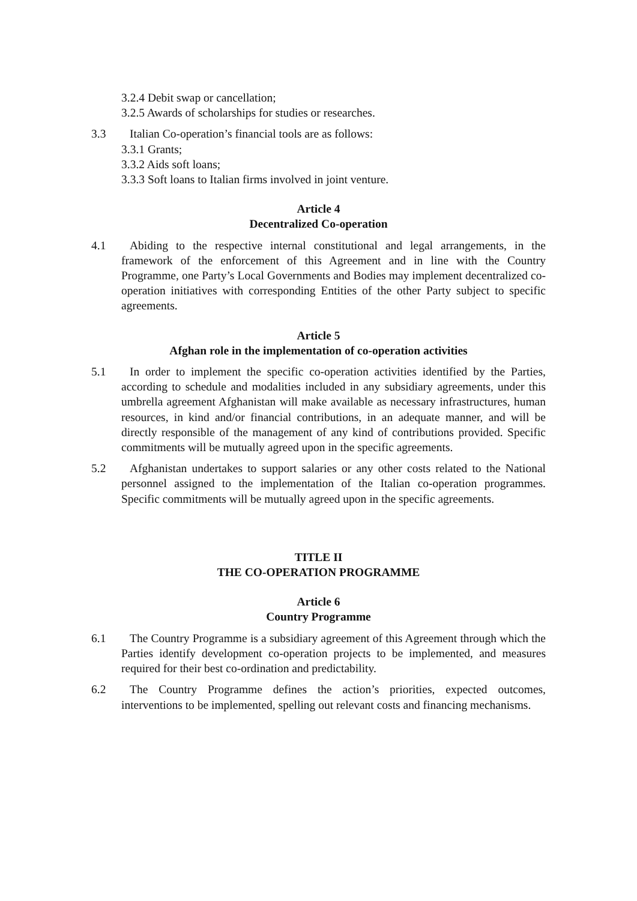3.2.4 Debit swap or cancellation;
3.2.5 Awards of scholarships for studies or researches.
3.3 Italian Co-operation’s financial tools are as follows:
3.3.1 Grants;
3.3.2 Aids soft loans;
3.3.3 Soft loans to Italian firms involved in joint venture.
Article 4
Decentralized Co-operation
4.1 Abiding to the respective internal constitutional and legal arrangements, in the framework of the enforcement of this Agreement and in line with the Country Programme, one Party’s Local Governments and Bodies may implement decentralized co-operation initiatives with corresponding Entities of the other Party subject to specific agreements.
Article 5
Afghan role in the implementation of co-operation activities
5.1 In order to implement the specific co-operation activities identified by the Parties, according to schedule and modalities included in any subsidiary agreements, under this umbrella agreement Afghanistan will make available as necessary infrastructures, human resources, in kind and/or financial contributions, in an adequate manner, and will be directly responsible of the management of any kind of contributions provided. Specific commitments will be mutually agreed upon in the specific agreements.
5.2 Afghanistan undertakes to support salaries or any other costs related to the National personnel assigned to the implementation of the Italian co-operation programmes. Specific commitments will be mutually agreed upon in the specific agreements.
TITLE II
THE CO-OPERATION PROGRAMME
Article 6
Country Programme
6.1 The Country Programme is a subsidiary agreement of this Agreement through which the Parties identify development co-operation projects to be implemented, and measures required for their best co-ordination and predictability.
6.2 The Country Programme defines the action’s priorities, expected outcomes, interventions to be implemented, spelling out relevant costs and financing mechanisms.